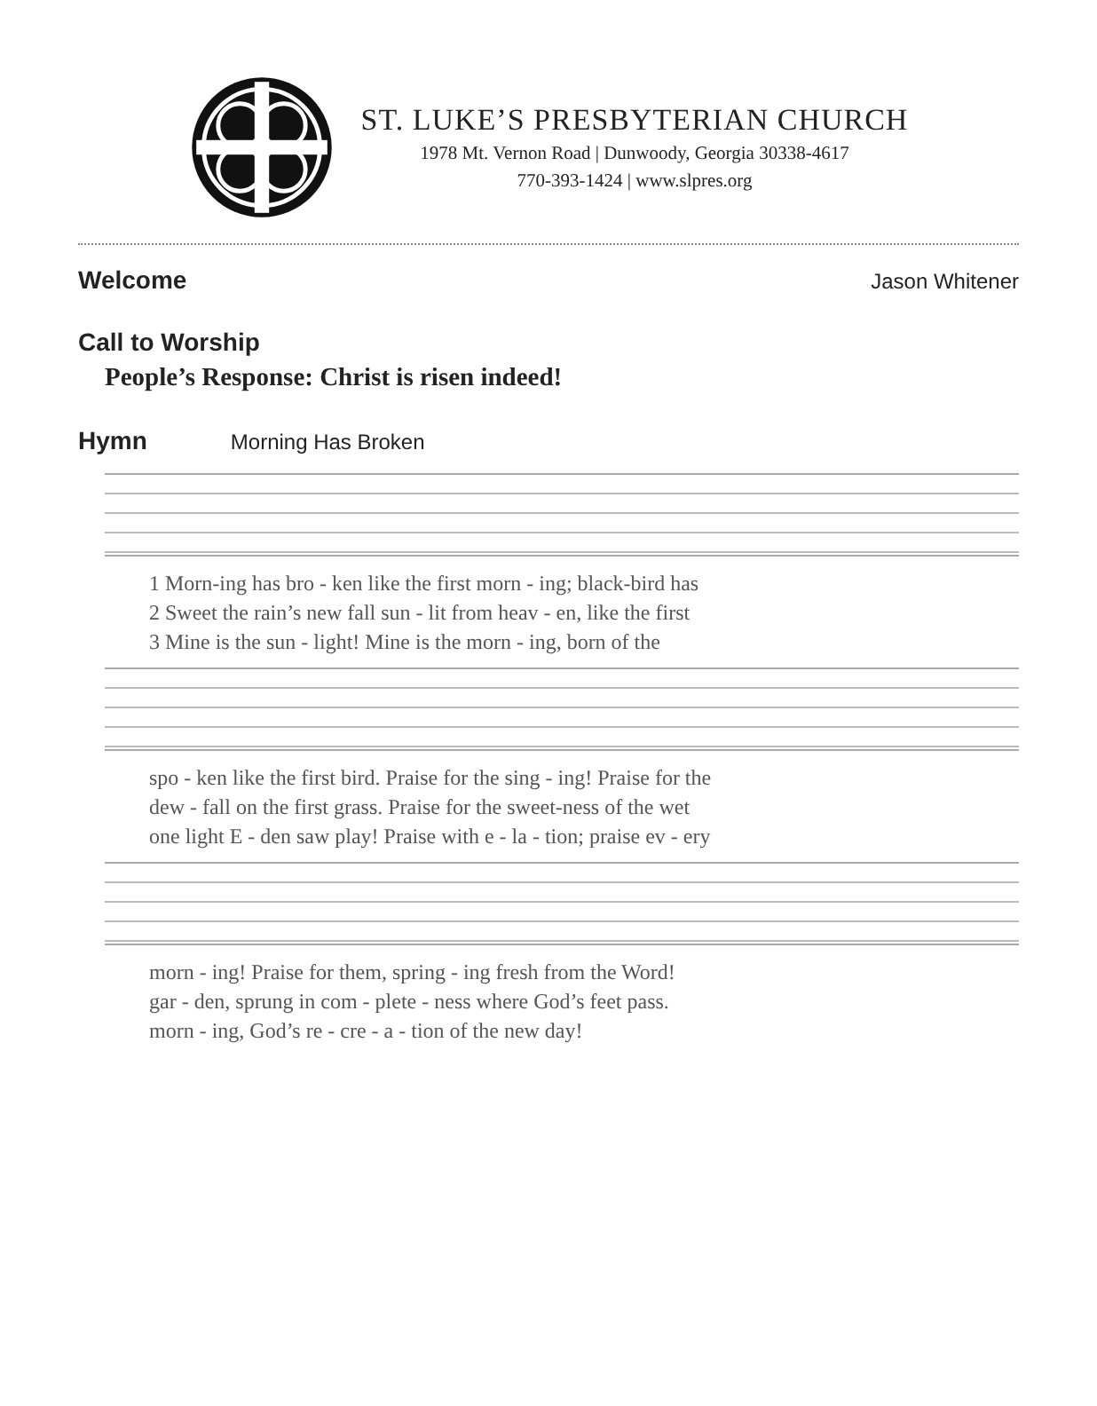ST. LUKE’S PRESBYTERIAN CHURCH
1978 Mt. Vernon Road | Dunwoody, Georgia 30338-4617
770-393-1424 | www.slpres.org
Welcome
Jason Whitener
Call to Worship
People’s Response: Christ is risen indeed!
Hymn
Morning Has Broken
1 Morn-ing has bro - ken like the first morn - ing; black-bird has 2 Sweet the rain’s new fall sun - lit from heav - en, like the first 3 Mine is the sun - light! Mine is the morn - ing, born of the
spo - ken like the first bird. Praise for the sing - ing! Praise for the dew - fall on the first grass. Praise for the sweet-ness of the wet one light E - den saw play! Praise with e - la - tion; praise ev - ery
morn - ing! Praise for them, spring - ing fresh from the Word! gar - den, sprung in com - plete - ness where God’s feet pass. morn - ing, God’s re - cre - a - tion of the new day!